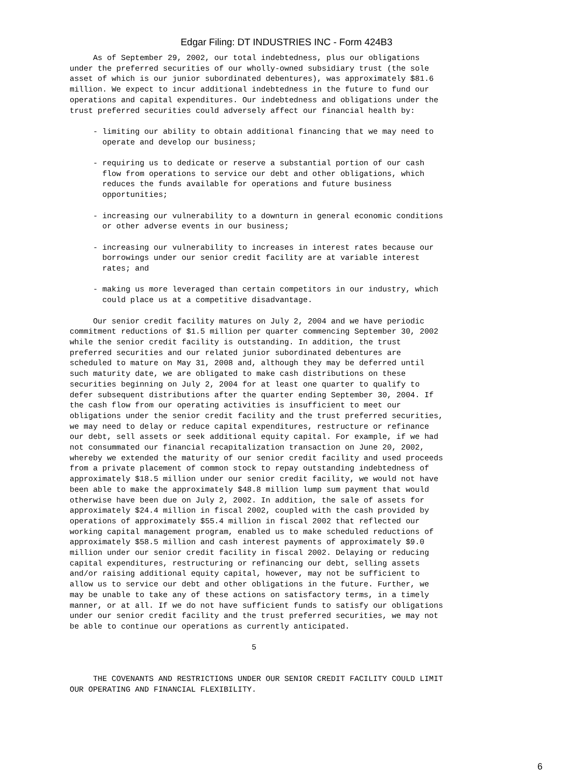Edgar Filing: DT INDUSTRIES INC - Form 424B3
     As of September 29, 2002, our total indebtedness, plus our obligations
under the preferred securities of our wholly-owned subsidiary trust (the sole
asset of which is our junior subordinated debentures), was approximately $81.6
million. We expect to incur additional indebtedness in the future to fund our
operations and capital expenditures. Our indebtedness and obligations under the
trust preferred securities could adversely affect our financial health by:

     - limiting our ability to obtain additional financing that we may need to
       operate and develop our business;

     - requiring us to dedicate or reserve a substantial portion of our cash
       flow from operations to service our debt and other obligations, which
       reduces the funds available for operations and future business
       opportunities;

     - increasing our vulnerability to a downturn in general economic conditions
       or other adverse events in our business;

     - increasing our vulnerability to increases in interest rates because our
       borrowings under our senior credit facility are at variable interest
       rates; and

     - making us more leveraged than certain competitors in our industry, which
       could place us at a competitive disadvantage.

     Our senior credit facility matures on July 2, 2004 and we have periodic
commitment reductions of $1.5 million per quarter commencing September 30, 2002
while the senior credit facility is outstanding. In addition, the trust
preferred securities and our related junior subordinated debentures are
scheduled to mature on May 31, 2008 and, although they may be deferred until
such maturity date, we are obligated to make cash distributions on these
securities beginning on July 2, 2004 for at least one quarter to qualify to
defer subsequent distributions after the quarter ending September 30, 2004. If
the cash flow from our operating activities is insufficient to meet our
obligations under the senior credit facility and the trust preferred securities,
we may need to delay or reduce capital expenditures, restructure or refinance
our debt, sell assets or seek additional equity capital. For example, if we had
not consummated our financial recapitalization transaction on June 20, 2002,
whereby we extended the maturity of our senior credit facility and used proceeds
from a private placement of common stock to repay outstanding indebtedness of
approximately $18.5 million under our senior credit facility, we would not have
been able to make the approximately $48.8 million lump sum payment that would
otherwise have been due on July 2, 2002. In addition, the sale of assets for
approximately $24.4 million in fiscal 2002, coupled with the cash provided by
operations of approximately $55.4 million in fiscal 2002 that reflected our
working capital management program, enabled us to make scheduled reductions of
approximately $58.5 million and cash interest payments of approximately $9.0
million under our senior credit facility in fiscal 2002. Delaying or reducing
capital expenditures, restructuring or refinancing our debt, selling assets
and/or raising additional equity capital, however, may not be sufficient to
allow us to service our debt and other obligations in the future. Further, we
may be unable to take any of these actions on satisfactory terms, in a timely
manner, or at all. If we do not have sufficient funds to satisfy our obligations
under our senior credit facility and the trust preferred securities, we may not
be able to continue our operations as currently anticipated.

                                       5


     THE COVENANTS AND RESTRICTIONS UNDER OUR SENIOR CREDIT FACILITY COULD LIMIT
OUR OPERATING AND FINANCIAL FLEXIBILITY.
6